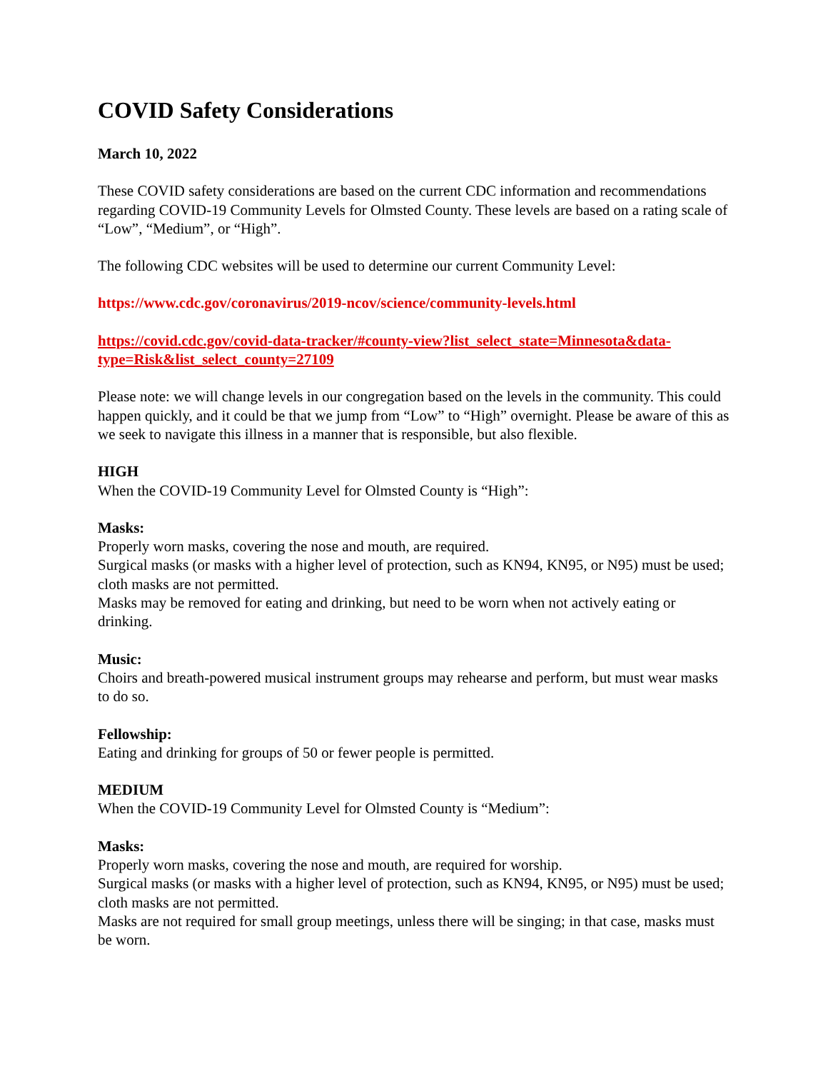COVID Safety Considerations
March 10, 2022
These COVID safety considerations are based on the current CDC information and recommendations regarding COVID-19 Community Levels for Olmsted County. These levels are based on a rating scale of “Low”, “Medium”, or “High”.
The following CDC websites will be used to determine our current Community Level:
https://www.cdc.gov/coronavirus/2019-ncov/science/community-levels.html
https://covid.cdc.gov/covid-data-tracker/#county-view?list_select_state=Minnesota&data-type=Risk&list_select_county=27109
Please note: we will change levels in our congregation based on the levels in the community. This could happen quickly, and it could be that we jump from “Low” to “High” overnight. Please be aware of this as we seek to navigate this illness in a manner that is responsible, but also flexible.
HIGH
When the COVID-19 Community Level for Olmsted County is “High”:
Masks:
Properly worn masks, covering the nose and mouth, are required.
Surgical masks (or masks with a higher level of protection, such as KN94, KN95, or N95) must be used; cloth masks are not permitted.
Masks may be removed for eating and drinking, but need to be worn when not actively eating or drinking.
Music:
Choirs and breath-powered musical instrument groups may rehearse and perform, but must wear masks to do so.
Fellowship:
Eating and drinking for groups of 50 or fewer people is permitted.
MEDIUM
When the COVID-19 Community Level for Olmsted County is “Medium”:
Masks:
Properly worn masks, covering the nose and mouth, are required for worship.
Surgical masks (or masks with a higher level of protection, such as KN94, KN95, or N95) must be used; cloth masks are not permitted.
Masks are not required for small group meetings, unless there will be singing; in that case, masks must be worn.